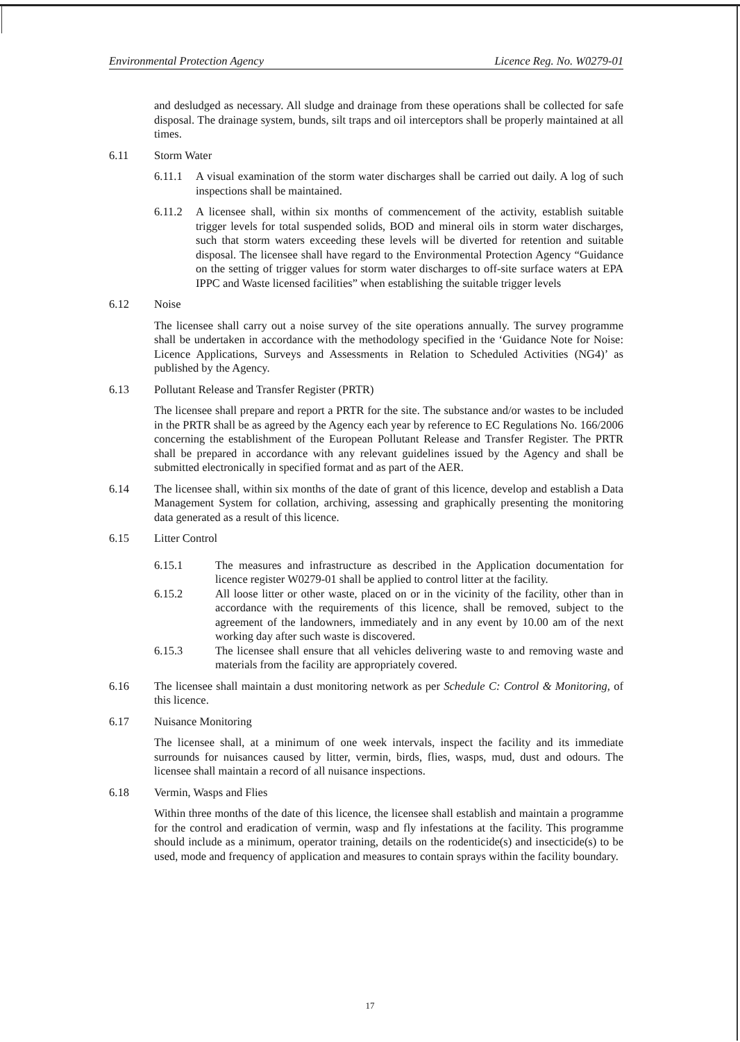Environmental Protection Agency Licence Reg. No. W0279-01
and desludged as necessary. All sludge and drainage from these operations shall be collected for safe disposal. The drainage system, bunds, silt traps and oil interceptors shall be properly maintained at all times.
6.11 Storm Water
6.11.1 A visual examination of the storm water discharges shall be carried out daily. A log of such inspections shall be maintained.
6.11.2 A licensee shall, within six months of commencement of the activity, establish suitable trigger levels for total suspended solids, BOD and mineral oils in storm water discharges, such that storm waters exceeding these levels will be diverted for retention and suitable disposal. The licensee shall have regard to the Environmental Protection Agency “Guidance on the setting of trigger values for storm water discharges to off-site surface waters at EPA IPPC and Waste licensed facilities” when establishing the suitable trigger levels
6.12 Noise
The licensee shall carry out a noise survey of the site operations annually. The survey programme shall be undertaken in accordance with the methodology specified in the ‘Guidance Note for Noise: Licence Applications, Surveys and Assessments in Relation to Scheduled Activities (NG4)’ as published by the Agency.
6.13 Pollutant Release and Transfer Register (PRTR)
The licensee shall prepare and report a PRTR for the site. The substance and/or wastes to be included in the PRTR shall be as agreed by the Agency each year by reference to EC Regulations No. 166/2006 concerning the establishment of the European Pollutant Release and Transfer Register. The PRTR shall be prepared in accordance with any relevant guidelines issued by the Agency and shall be submitted electronically in specified format and as part of the AER.
6.14 The licensee shall, within six months of the date of grant of this licence, develop and establish a Data Management System for collation, archiving, assessing and graphically presenting the monitoring data generated as a result of this licence.
6.15 Litter Control
6.15.1 The measures and infrastructure as described in the Application documentation for licence register W0279-01 shall be applied to control litter at the facility.
6.15.2 All loose litter or other waste, placed on or in the vicinity of the facility, other than in accordance with the requirements of this licence, shall be removed, subject to the agreement of the landowners, immediately and in any event by 10.00 am of the next working day after such waste is discovered.
6.15.3 The licensee shall ensure that all vehicles delivering waste to and removing waste and materials from the facility are appropriately covered.
6.16 The licensee shall maintain a dust monitoring network as per Schedule C: Control & Monitoring, of this licence.
6.17 Nuisance Monitoring
The licensee shall, at a minimum of one week intervals, inspect the facility and its immediate surrounds for nuisances caused by litter, vermin, birds, flies, wasps, mud, dust and odours. The licensee shall maintain a record of all nuisance inspections.
6.18 Vermin, Wasps and Flies
Within three months of the date of this licence, the licensee shall establish and maintain a programme for the control and eradication of vermin, wasp and fly infestations at the facility. This programme should include as a minimum, operator training, details on the rodenticide(s) and insecticide(s) to be used, mode and frequency of application and measures to contain sprays within the facility boundary.
17